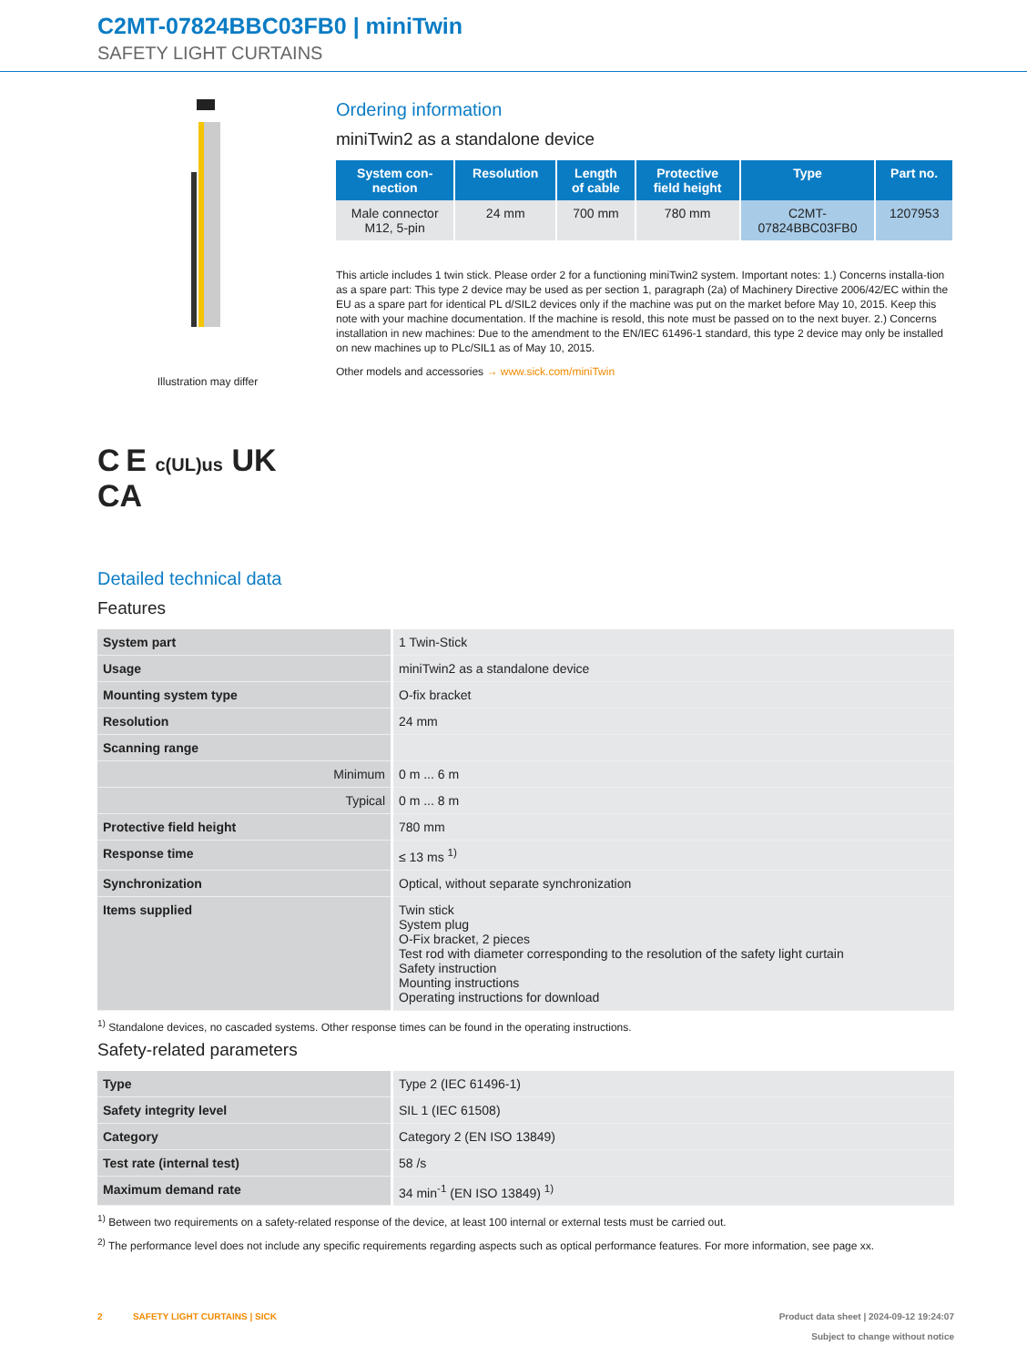C2MT-07824BBC03FB0 | miniTwin
SAFETY LIGHT CURTAINS
Illustration may differ
C E c(UL)us UK
CA
Ordering information
miniTwin2 as a standalone device
| System con- nection | Resolution | Length of cable | Protective field height | Type | Part no. |
| --- | --- | --- | --- | --- | --- |
| Male connector M12, 5-pin | 24 mm | 700 mm | 780 mm | C2MT- 07824BBC03FB0 | 1207953 |
This article includes 1 twin stick. Please order 2 for a functioning miniTwin2 system. Important notes: 1.) Concerns installa-tion as a spare part: This type 2 device may be used as per section 1, paragraph (2a) of Machinery Directive 2006/42/EC within the EU as a spare part for identical PL d/SIL2 devices only if the machine was put on the market before May 10, 2015. Keep this note with your machine documentation. If the machine is resold, this note must be passed on to the next buyer. 2.) Concerns installation in new machines: Due to the amendment to the EN/IEC 61496-1 standard, this type 2 device may only be installed on new machines up to PLc/SIL1 as of May 10, 2015.
Other models and accessories → www.sick.com/miniTwin
Detailed technical data
Features
| System part | 1 Twin-Stick |
| Usage | miniTwin2 as a standalone device |
| Mounting system type | O-fix bracket |
| Resolution | 24 mm |
| Scanning range | |
| Minimum | 0 m ... 6 m |
| Typical | 0 m ... 8 m |
| Protective field height | 780 mm |
| Response time | ≤ 13 ms <sup>1)</sup> |
| Synchronization | Optical, without separate synchronization |
| Items supplied | Twin stick System plug O-Fix bracket, 2 pieces Test rod with diameter corresponding to the resolution of the safety light curtain Safety instruction Mounting instructions Operating instructions for download |
<sup>1)</sup> Standalone devices, no cascaded systems. Other response times can be found in the operating instructions.
Safety-related parameters
| Type | Type 2 (IEC 61496-1) |
| Safety integrity level | SIL 1 (IEC 61508) |
| Category | Category 2 (EN ISO 13849) |
| Test rate (internal test) | 58 /s |
| Maximum demand rate | 34 min<sup>-1</sup> (EN ISO 13849) <sup>1)</sup> |
<sup>1)</sup> Between two requirements on a safety-related response of the device, at least 100 internal or external tests must be carried out.
<sup>2)</sup> The performance level does not include any specific requirements regarding aspects such as optical performance features. For more information, see page xx.
2 SAFETY LIGHT CURTAINS | SICK Product data sheet | 2024-09-12 19:24:07
Subject to change without notice